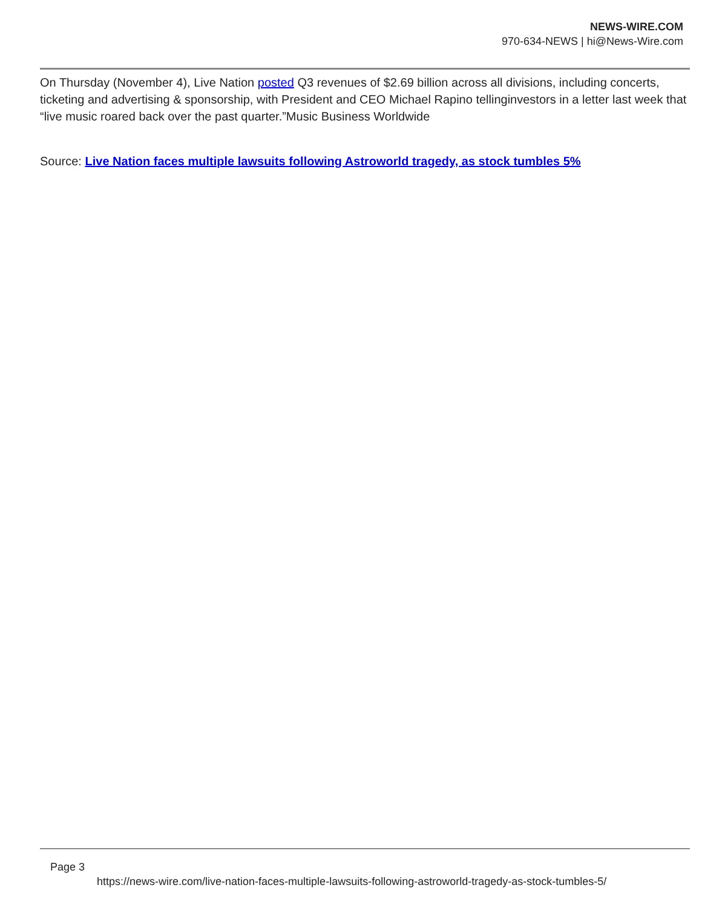NEWS-WIRE.COM
970-634-NEWS | hi@News-Wire.com
On Thursday (November 4), Live Nation posted Q3 revenues of $2.69 billion across all divisions, including concerts, ticketing and advertising & sponsorship, with President and CEO Michael Rapino tellinginvestors in a letter last week that “live music roared back over the past quarter.”Music Business Worldwide
Source: Live Nation faces multiple lawsuits following Astroworld tragedy, as stock tumbles 5%
Page 3
https://news-wire.com/live-nation-faces-multiple-lawsuits-following-astroworld-tragedy-as-stock-tumbles-5/